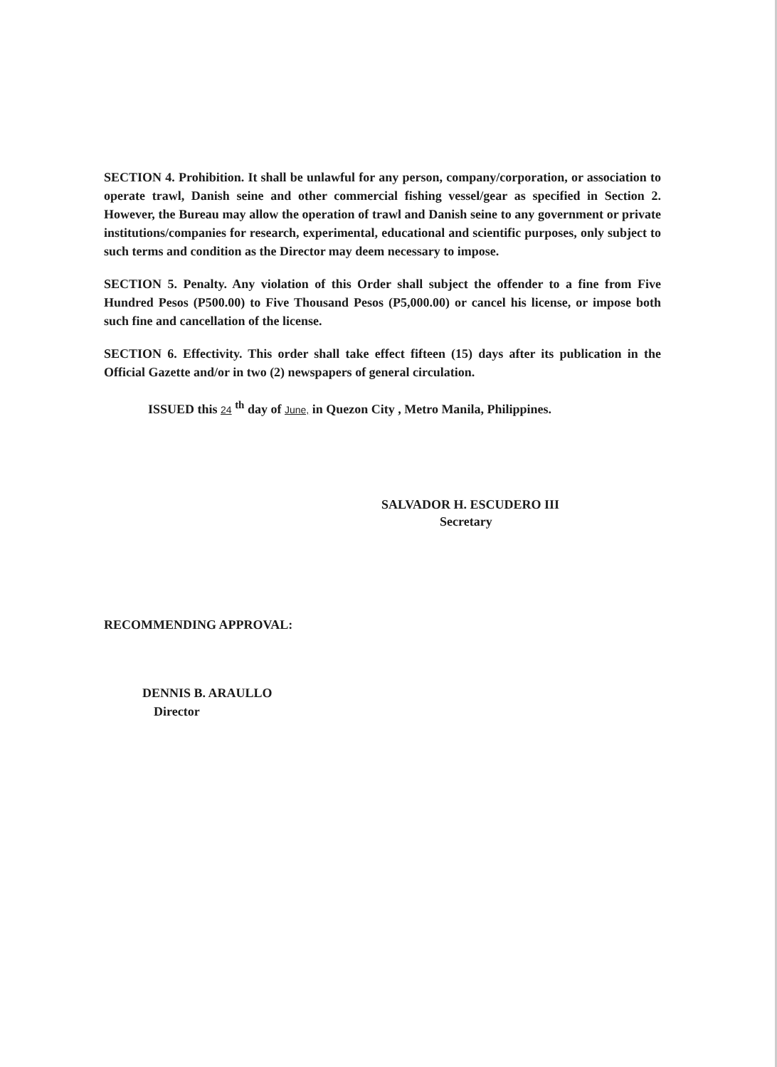SECTION 4. Prohibition. It shall be unlawful for any person, company/corporation, or association to operate trawl, Danish seine and other commercial fishing vessel/gear as specified in Section 2. However, the Bureau may allow the operation of trawl and Danish seine to any government or private institutions/companies for research, experimental, educational and scientific purposes, only subject to such terms and condition as the Director may deem necessary to impose.
SECTION 5. Penalty. Any violation of this Order shall subject the offender to a fine from Five Hundred Pesos (P500.00) to Five Thousand Pesos (P5,000.00) or cancel his license, or impose both such fine and cancellation of the license.
SECTION 6. Effectivity. This order shall take effect fifteen (15) days after its publication in the Official Gazette and/or in two (2) newspapers of general circulation.
ISSUED this 24 <sup>th</sup> day of June, in Quezon City , Metro Manila, Philippines.
SALVADOR H. ESCUDERO III
Secretary
RECOMMENDING APPROVAL:
DENNIS B. ARAULLO
Director